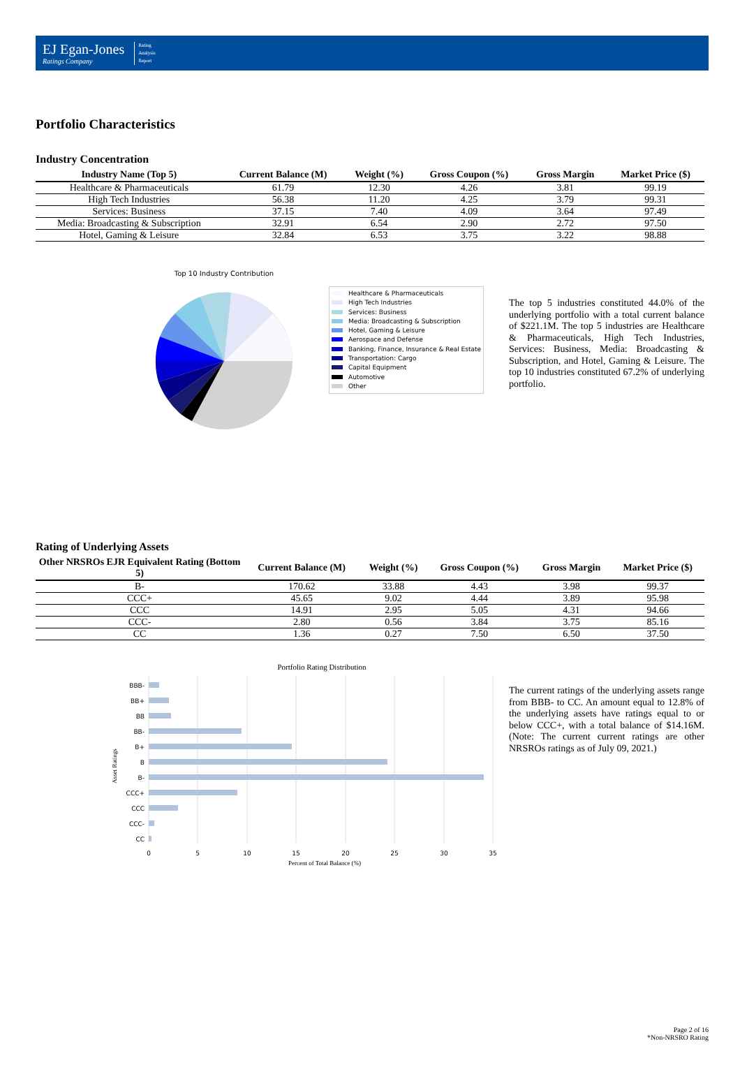EJ Egan-Jones
Ratings Company
Rating
Analysis
Report
Portfolio Characteristics
Industry Concentration
| Industry Name (Top 5) | Current Balance (M) | Weight (%) | Gross Coupon (%) | Gross Margin | Market Price ($) |
| --- | --- | --- | --- | --- | --- |
| Healthcare & Pharmaceuticals | 61.79 | 12.30 | 4.26 | 3.81 | 99.19 |
| High Tech Industries | 56.38 | 11.20 | 4.25 | 3.79 | 99.31 |
| Services: Business | 37.15 | 7.40 | 4.09 | 3.64 | 97.49 |
| Media: Broadcasting & Subscription | 32.91 | 6.54 | 2.90 | 2.72 | 97.50 |
| Hotel, Gaming & Leisure | 32.84 | 6.53 | 3.75 | 3.22 | 98.88 |
Top 10 Industry Contribution
Healthcare & Pharmaceuticals
High Tech Industries
Services: Business
Media: Broadcasting & Subscription
Hotel, Gaming & Leisure
Aerospace and Defense
Banking, Finance, Insurance & Real Estate
Transportation: Cargo
Capital Equipment
Automotive
Other
The top 5 industries constituted 44.0% of the underlying portfolio with a total current balance of $221.1M. The top 5 industries are Healthcare & Pharmaceuticals, High Tech Industries, Services: Business, Media: Broadcasting & Subscription, and Hotel, Gaming & Leisure. The top 10 industries constituted 67.2% of underlying portfolio.
Rating of Underlying Assets
| Other NRSROs EJR Equivalent Rating (Bottom 5) | Current Balance (M) | Weight (%) | Gross Coupon (%) | Gross Margin | Market Price ($) |
| --- | --- | --- | --- | --- | --- |
| B- | 170.62 | 33.88 | 4.43 | 3.98 | 99.37 |
| CCC+ | 45.65 | 9.02 | 4.44 | 3.89 | 95.98 |
| CCC | 14.91 | 2.95 | 5.05 | 4.31 | 94.66 |
| CCC- | 2.80 | 0.56 | 3.84 | 3.75 | 85.16 |
| CC | 1.36 | 0.27 | 7.50 | 6.50 | 37.50 |
Portfolio Rating Distribution
BBB-
BB+
BB
BB-
B+
B
B-
CCC+
CCC
CCC-
CC
0
5
10
15
20
25
30
35
Percent of Total Balance (%)
Asset Ratings
The current ratings of the underlying assets range from BBB- to CC. An amount equal to 12.8% of the underlying assets have ratings equal to or below CCC+, with a total balance of $14.16M. (Note: The current current ratings are other NRSROs ratings as of July 09, 2021.)
Page 2 of 16
*Non-NRSRO Rating